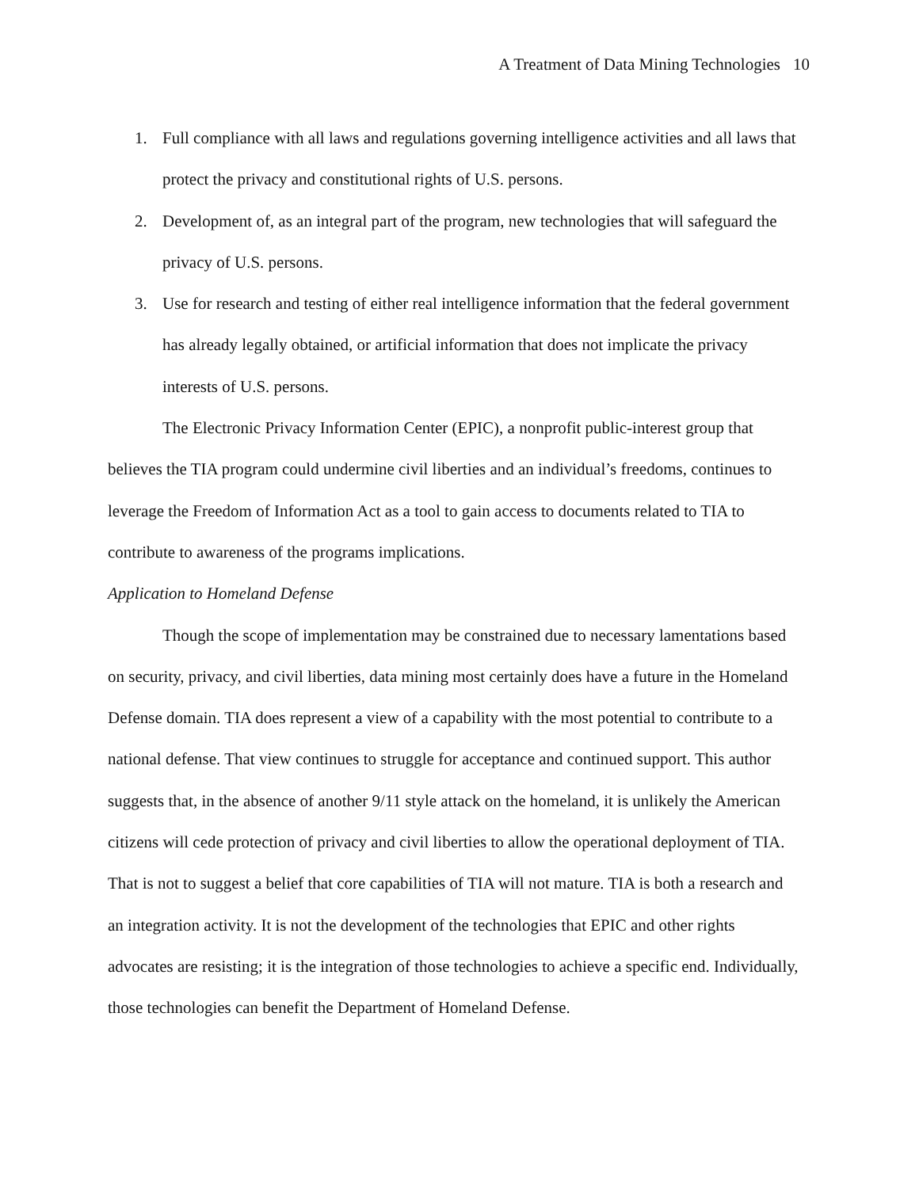A Treatment of Data Mining Technologies 10
1. Full compliance with all laws and regulations governing intelligence activities and all laws that protect the privacy and constitutional rights of U.S. persons.
2. Development of, as an integral part of the program, new technologies that will safeguard the privacy of U.S. persons.
3. Use for research and testing of either real intelligence information that the federal government has already legally obtained, or artificial information that does not implicate the privacy interests of U.S. persons.
The Electronic Privacy Information Center (EPIC), a nonprofit public-interest group that believes the TIA program could undermine civil liberties and an individual’s freedoms, continues to leverage the Freedom of Information Act as a tool to gain access to documents related to TIA to contribute to awareness of the programs implications.
Application to Homeland Defense
Though the scope of implementation may be constrained due to necessary lamentations based on security, privacy, and civil liberties, data mining most certainly does have a future in the Homeland Defense domain. TIA does represent a view of a capability with the most potential to contribute to a national defense. That view continues to struggle for acceptance and continued support. This author suggests that, in the absence of another 9/11 style attack on the homeland, it is unlikely the American citizens will cede protection of privacy and civil liberties to allow the operational deployment of TIA. That is not to suggest a belief that core capabilities of TIA will not mature. TIA is both a research and an integration activity. It is not the development of the technologies that EPIC and other rights advocates are resisting; it is the integration of those technologies to achieve a specific end. Individually, those technologies can benefit the Department of Homeland Defense.